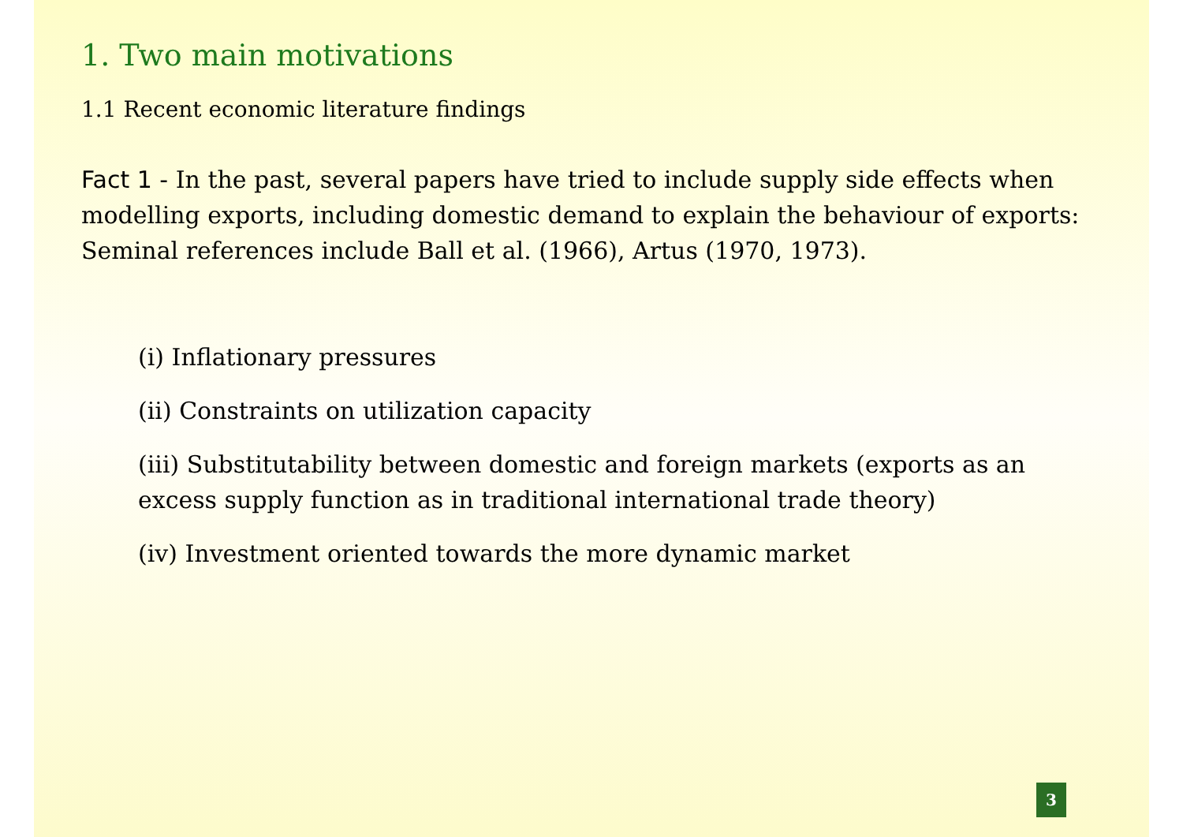1. Two main motivations
1.1 Recent economic literature findings
Fact 1 - In the past, several papers have tried to include supply side effects when modelling exports, including domestic demand to explain the behaviour of exports:
Seminal references include Ball et al. (1966), Artus (1970, 1973).
(i) Inflationary pressures
(ii) Constraints on utilization capacity
(iii) Substitutability between domestic and foreign markets (exports as an excess supply function as in traditional international trade theory)
(iv) Investment oriented towards the more dynamic market
3